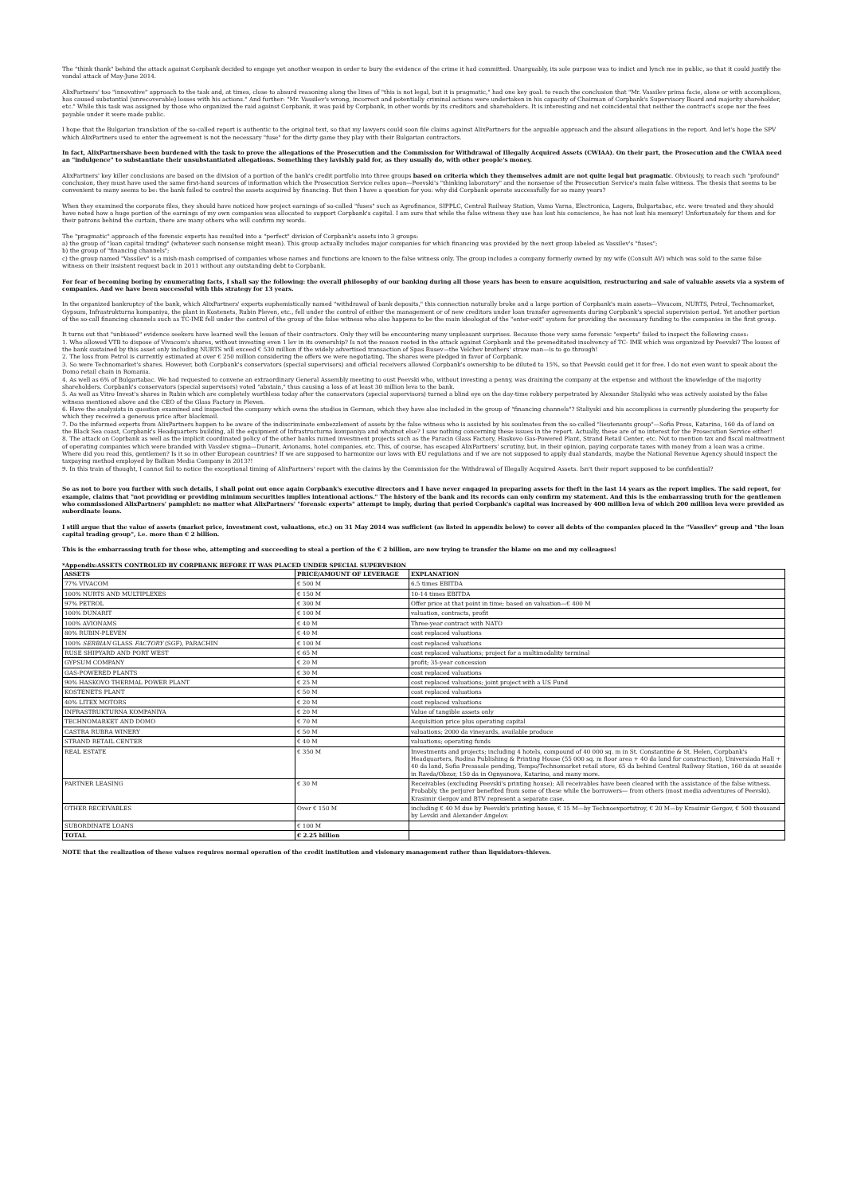The "think thank" behind the attack against Corpbank decided to engage yet another weapon in order to bury the evidence of the crime it had committed. Unarguably, its sole purpose was to indict and lynch me in public, so that it could justify the vandal attack of May-June 2014.
AlixPartners' too "innovative" approach to the task and, at times, close to absurd reasoning along the lines of "this is not legal, but it is pragmatic," had one key goal: to reach the conclusion that "Mr. Vassilev prima facie, alone or with accomplices, has caused substantial (unrecoverable) losses with his actions." And further: "Mr. Vassilev's wrong, incorrect and potentially criminal actions were undertaken in his capacity of Chairman of Corpbank's Supervisory Board and majority shareholder, etc." While this task was assigned by those who organized the raid against Corpbank, it was paid by Corpbank, in other words by its creditors and shareholders. It is interesting and not coincidental that neither the contract's scope nor the fees payable under it were made public.
I hope that the Bulgarian translation of the so-called report is authentic to the original text, so that my lawyers could soon file claims against AlixPartners for the arguable approach and the absurd allegations in the report. And let's hope the SPV which AlixPartners used to enter the agreement is not the necessary "fuse" for the dirty game they play with their Bulgarian contractors.
In fact, AlixPartnershave been burdened with the task to prove the allegations of the Prosecution and the Commission for Withdrawal of Illegally Acquired Assets (CWIAA). On their part, the Prosecution and the CWIAA need an "indulgence" to substantiate their unsubstantiated allegations. Something they lavishly paid for, as they usually do, with other people's money.
AlixPartners' key killer conclusions are based on the division of a portion of the bank's credit portfolio into three groups based on criteria which they themselves admit are not quite legal but pragmatic. Obviously, to reach such "profound" conclusion, they must have used the same first-hand sources of information which the Prosecution Service relies upon—Peevski's "thinking laboratory" and the nonsense of the Prosecution Service's main false witness. The thesis that seems to be convenient to many seems to be: the bank failed to control the assets acquired by financing. But then I have a question for you: why did Corpbank operate successfully for so many years?
When they examined the corporate files, they should have noticed how project earnings of so-called "fuses" such as Agrofinance, SIPPLC, Central Railway Station, Vamo Varna, Electronica, Lagera, Bulgartabac, etc. were treated and they should have noted how a huge portion of the earnings of my own companies was allocated to support Corpbank's capital. I am sure that while the false witness they use has lost his conscience, he has not lost his memory! Unfortunately for them and for their patrons behind the curtain, there are many others who will confirm my words.
The "pragmatic" approach of the forensic experts has resulted into a "perfect" division of Corpbank's assets into 3 groups:
a) the group of "loan capital trading" (whatever such nonsense might mean). This group actually includes major companies for which financing was provided by the next group labeled as Vassilev's "fuses";
b) the group of "financing channels";
c) the group named "Vassilev" is a mish-mash comprised of companies whose names and functions are known to the false witness only. The group includes a company formerly owned by my wife (Consult AV) which was sold to the same false witness on their insistent request back in 2011 without any outstanding debt to Corpbank.
For fear of becoming boring by enumerating facts, I shall say the following: the overall philosophy of our banking during all those years has been to ensure acquisition, restructuring and sale of valuable assets via a system of companies. And we have been successful with this strategy for 13 years.
In the organized bankruptcy of the bank, which AlixPartners' experts euphemistically named "withdrawal of bank deposits," this connection naturally broke and a large portion of Corpbank's main assets—Vivacom, NURTS, Petrol, Technomarket, Gypsum, Infrastrukturna kompaniya, the plant in Kostenets, Rubin Pleven, etc., fell under the control of either the management or of new creditors under loan transfer agreements during Corpbank's special supervision period. Yet another portion of the so-call financing channels such as TC-IME fell under the control of the group of the false witness who also happens to be the main ideologist of the "enter-exit" system for providing the necessary funding to the companies in the first group.
It turns out that "unbiased" evidence seekers have learned well the lesson of their contractors. Only they will be encountering many unpleasant surprises. Because those very same forensic "experts" failed to inspect the following cases:
1. Who allowed VTB to dispose of Vivacom's shares, without investing even 1 lev in its ownership? Is not the reason rooted in the attack against Corpbank and the premeditated insolvency of TC- IME which was organized by Peevski? The losses of the bank sustained by this asset only including NURTS will exceed € 530 million if the widely advertised transaction of Spas Rusev—the Velchev brothers' straw man—is to go through!
2. The loss from Petrol is currently estimated at over € 250 million considering the offers we were negotiating. The shares were pledged in favor of Corpbank.
3. So were Technomarket's shares. However, both Corpbank's conservators (special supervisors) and official receivers allowed Corpbank's ownership to be diluted to 15%, so that Peevski could get it for free. I do not even want to speak about the Domo retail chain in Romania.
4. As well as 6% of Bulgartabac. We had requested to convene an extraordinary General Assembly meeting to oust Peevski who, without investing a penny, was draining the company at the expense and without the knowledge of the majority shareholders. Corpbank's conservators (special supervisors) voted "abstain," thus causing a loss of at least 30 million leva to the bank.
5. As well as Vitro Invest's shares in Rubin which are completely worthless today after the conservators (special supervisors) turned a blind eye on the day-time robbery perpetrated by Alexander Staliyski who was actively assisted by the false witness mentioned above and the CEO of the Glass Factory in Pleven.
6. Have the analysists in question examined and inspected the company which owns the studios in German, which they have also included in the group of "financing channels"? Staliyski and his accomplices is currently plundering the property for which they received a generous price after blackmail.
7. Do the informed experts from AlixPartners happen to be aware of the indiscriminate embezzlement of assets by the false witness who is assisted by his soulmates from the so-called "lieutenants group"—Sofia Press, Katarino, 160 da of land on the Black Sea coast, Corpbank's Headquarters building, all the equipment of Infrastructurna kompaniya and whatnot else? I saw nothing concerning these issues in the report. Actually, these are of no interest for the Prosecution Service either!
8. The attack on Coprbank as well as the implicit coordinated policy of the other banks ruined investment projects such as the Paracin Glass Factory, Haskovo Gas-Powered Plant, Strand Retail Center, etc. Not to mention tax and fiscal maltreatment of operating companies which were branded with Vasslev stigma—Dunarit, Avionams, hotel companies, etc. This, of course, has escaped AlixPartners' scrutiny, but, in their opinion, paying corporate taxes with money from a loan was a crime. Where did you read this, gentlemen? Is it so in other European countries? If we are supposed to harmonize our laws with EU regulations and if we are not supposed to apply dual standards, maybe the National Revenue Agency should inspect the taxpaying method employed by Balkan Media Company in 2013?!
9. In this train of thought, I cannot fail to notice the exceptional timing of AlixPartners' report with the claims by the Commission for the Withdrawal of Illegally Acquired Assets. Isn't their report supposed to be confidential?
So as not to bore you further with such details, I shall point out once again Corpbank's executive directors and I have never engaged in preparing assets for theft in the last 14 years as the report implies. The said report, for example, claims that "not providing or providing minimum securities implies intentional actions." The history of the bank and its records can only confirm my statement. And this is the embarrassing truth for the gentlemen who commissioned AlixPartners' pamphlet: no matter what AlixPartners' "forensic experts" attempt to imply, during that period Corpbank's capital was increased by 400 million leva of which 200 million leva were provided as subordinate loans.
I still argue that the value of assets (market price, investment cost, valuations, etc.) on 31 May 2014 was sufficient (as listed in appendix below) to cover all debts of the companies placed in the "Vassilev" group and "the loan capital trading group", i.e. more than € 2 billion.
This is the embarrassing truth for those who, attempting and succeeding to steal a portion of the € 2 billion, are now trying to transfer the blame on me and my colleagues!
*Appendix:ASSETS CONTROLED BY CORPBANK BEFORE IT WAS PLACED UNDER SPECIAL SUPERVISION
| ASSETS | PRICE/AMOUNT OF LEVERAGE | EXPLANATION |
| --- | --- | --- |
| 77% VIVACOM | € 500 M | 6.5 times EBITDA |
| 100% NURTS AND MULTIPLEXES | € 150 M | 10-14 times EBITDA |
| 97% PETROL | € 300 M | Offer price at that point in time; based on valuation—€ 400 M |
| 100% DUNARIT | € 100 M | valuation, contracts, profit |
| 100% AVIONAMS | € 40 M | Three-year contract with NATO |
| 80% RUBIN-PLEVEN | € 40 M | cost replaced valuations |
| 100% SERBIAN GLASS FACTORY (SGF), PARACHIN | € 100 M | cost replaced valuations |
| RUSE SHIPYARD AND PORT WEST | € 65 M | cost replaced valuations; project for a multimodality terminal |
| GYPSUM COMPANY | € 20 M | profit; 35-year concession |
| GAS-POWERED PLANTS | € 30 M | cost replaced valuations |
| 90% HASKOVO THERMAL POWER PLANT | € 25 M | cost replaced valuations; joint project with a US Fund |
| KOSTENETS PLANT | € 50 M | cost replaced valuations |
| 40% LITEX MOTORS | € 20 M | cost replaced valuations |
| INFRASTRUKTURNA KOMPANIYA | € 20 M | Value of tangible assets only |
| TECHNOMARKET AND DOMO | € 70 M | Acquisition price plus operating capital |
| CASTRA RUBRA WINERY | € 50 M | valuations; 2000 da vineyards, available produce |
| STRAND RETAIL CENTER | € 40 M | valuations; operating funds |
| REAL ESTATE | € 350 M | Investments and projects; including 4 hotels, compound of 40 000 sq. m in St. Constantine & St. Helen, Corpbank's Headquarters, Rodina Publishing & Printing House (55 000 sq. m floor area + 40 da land for construction), Universiada Hall + 40 da land, Sofia Presssale pending, Tempo/Technomarket retail store, 65 da behind Central Railway Station, 160 da at seaside in Ravda/Obzor, 150 da in Ognyanovo, Katarino, and many more. |
| PARTNER LEASING | € 30 M | Receivables (excluding Peevski's printing house); All receivables have been cleared with the assistance of the false witness. Probably, the perjurer benefited from some of these while the borrowers— from others (most media adventures of Peevski). Krasimir Gergov and BTV represent a separate case. |
| OTHER RECEIVABLES | Over € 150 M | including € 40 M due by Peevski's printing house, € 15 M—by Technoexportstroy, € 20 M—by Krasimir Gergov, € 500 thousand by Levski and Alexander Angelov. |
| SUBORDINATE LOANS | € 100 M | |
| TOTAL | € 2.25 billion | |
NOTE that the realization of these values requires normal operation of the credit institution and visionary management rather than liquidators-thieves.